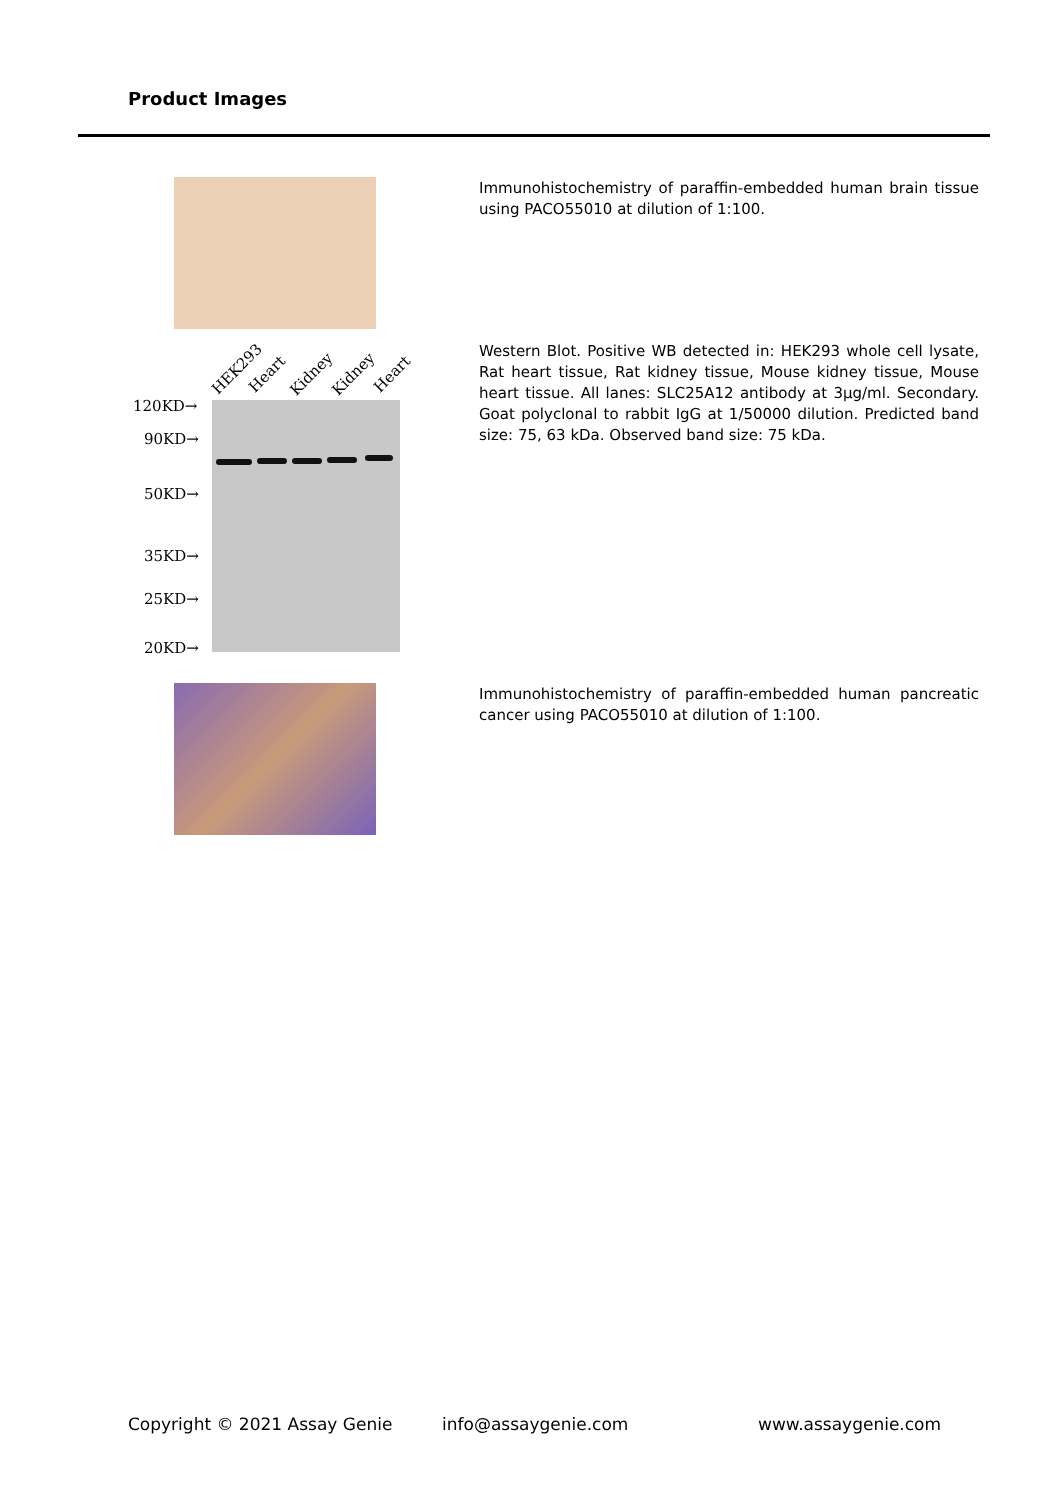Product Images
Immunohistochemistry of paraffin-embedded human brain tissue using PACO55010 at dilution of 1:100.
HEK293 Heart Kidney Kidney Heart
120KD→
90KD→
50KD→
35KD→
25KD→
20KD→
Western Blot. Positive WB detected in: HEK293 whole cell lysate, Rat heart tissue, Rat kidney tissue, Mouse kidney tissue, Mouse heart tissue. All lanes: SLC25A12 antibody at 3µg/ml. Secondary. Goat polyclonal to rabbit IgG at 1/50000 dilution. Predicted band size: 75, 63 kDa. Observed band size: 75 kDa.
Immunohistochemistry of paraffin-embedded human pancreatic cancer using PACO55010 at dilution of 1:100.
Copyright © 2021 Assay Genie info@assaygenie.com www.assaygenie.com